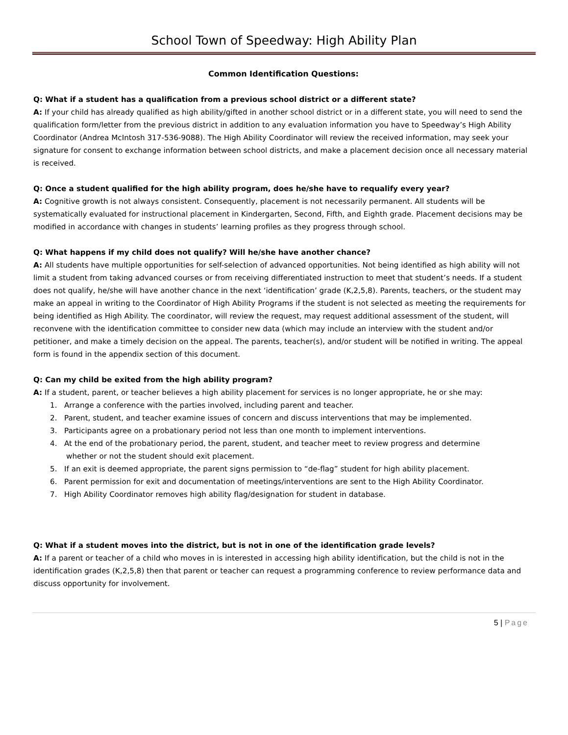School Town of Speedway: High Ability Plan
Common Identification Questions:
Q: What if a student has a qualification from a previous school district or a different state?
A: If your child has already qualified as high ability/gifted in another school district or in a different state, you will need to send the qualification form/letter from the previous district in addition to any evaluation information you have to Speedway’s High Ability Coordinator (Andrea McIntosh 317-536-9088). The High Ability Coordinator will review the received information, may seek your signature for consent to exchange information between school districts, and make a placement decision once all necessary material is received.
Q: Once a student qualified for the high ability program, does he/she have to requalify every year?
A: Cognitive growth is not always consistent. Consequently, placement is not necessarily permanent. All students will be systematically evaluated for instructional placement in Kindergarten, Second, Fifth, and Eighth grade. Placement decisions may be modified in accordance with changes in students’ learning profiles as they progress through school.
Q: What happens if my child does not qualify? Will he/she have another chance?
A: All students have multiple opportunities for self-selection of advanced opportunities. Not being identified as high ability will not limit a student from taking advanced courses or from receiving differentiated instruction to meet that student’s needs. If a student does not qualify, he/she will have another chance in the next ‘identification’ grade (K,2,5,8). Parents, teachers, or the student may make an appeal in writing to the Coordinator of High Ability Programs if the student is not selected as meeting the requirements for being identified as High Ability. The coordinator, will review the request, may request additional assessment of the student, will reconvene with the identification committee to consider new data (which may include an interview with the student and/or petitioner, and make a timely decision on the appeal. The parents, teacher(s), and/or student will be notified in writing. The appeal form is found in the appendix section of this document.
Q: Can my child be exited from the high ability program?
A: If a student, parent, or teacher believes a high ability placement for services is no longer appropriate, he or she may:
1. Arrange a conference with the parties involved, including parent and teacher.
2. Parent, student, and teacher examine issues of concern and discuss interventions that may be implemented.
3. Participants agree on a probationary period not less than one month to implement interventions.
4. At the end of the probationary period, the parent, student, and teacher meet to review progress and determine
whether or not the student should exit placement.
5. If an exit is deemed appropriate, the parent signs permission to “de-flag” student for high ability placement.
6. Parent permission for exit and documentation of meetings/interventions are sent to the High Ability Coordinator.
7. High Ability Coordinator removes high ability flag/designation for student in database.
Q: What if a student moves into the district, but is not in one of the identification grade levels?
A: If a parent or teacher of a child who moves in is interested in accessing high ability identification, but the child is not in the identification grades (K,2,5,8) then that parent or teacher can request a programming conference to review performance data and discuss opportunity for involvement.
5 | Page